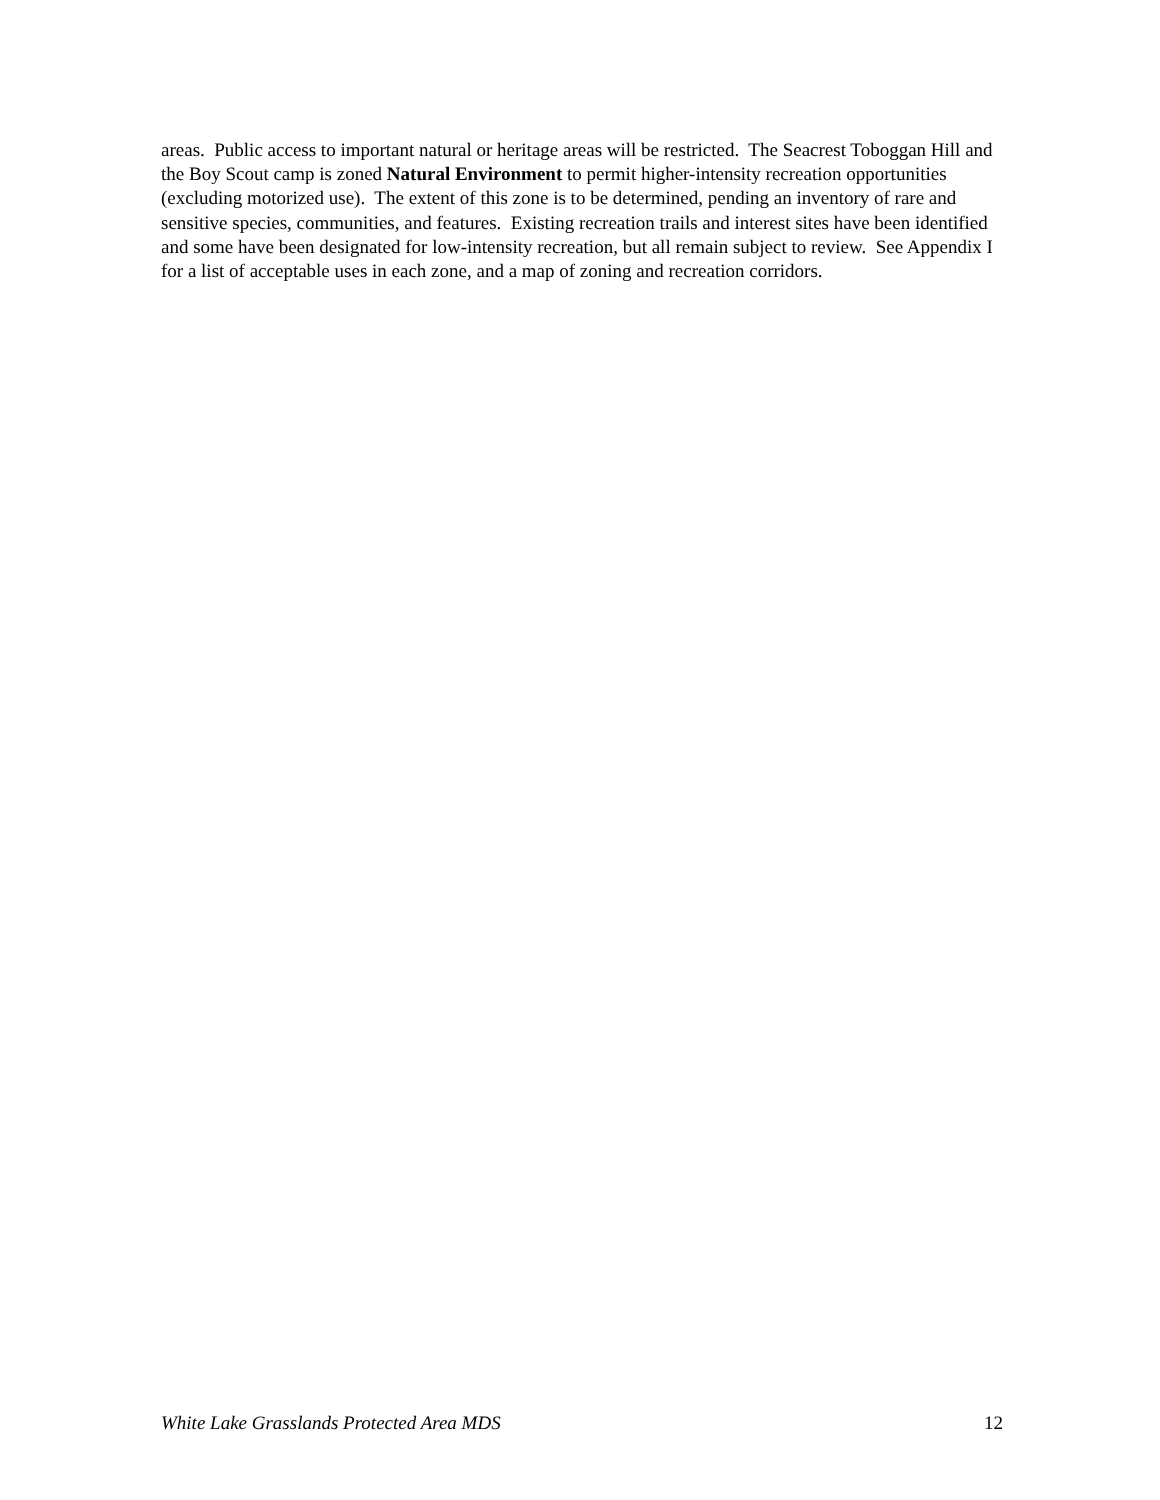areas. Public access to important natural or heritage areas will be restricted. The Seacrest Toboggan Hill and the Boy Scout camp is zoned Natural Environment to permit higher-intensity recreation opportunities (excluding motorized use). The extent of this zone is to be determined, pending an inventory of rare and sensitive species, communities, and features. Existing recreation trails and interest sites have been identified and some have been designated for low-intensity recreation, but all remain subject to review. See Appendix I for a list of acceptable uses in each zone, and a map of zoning and recreation corridors.
White Lake Grasslands Protected Area MDS 12